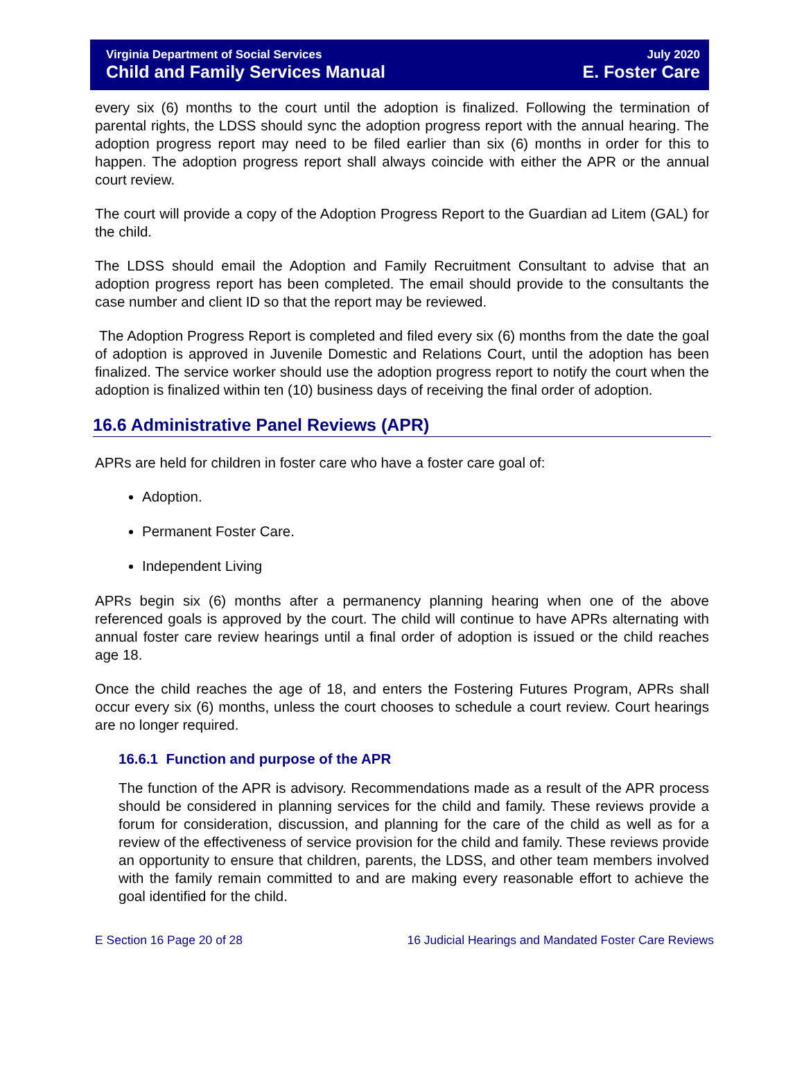Virginia Department of Social Services
Child and Family Services Manual
July 2020
E. Foster Care
every six (6) months to the court until the adoption is finalized. Following the termination of parental rights, the LDSS should sync the adoption progress report with the annual hearing. The adoption progress report may need to be filed earlier than six (6) months in order for this to happen. The adoption progress report shall always coincide with either the APR or the annual court review.
The court will provide a copy of the Adoption Progress Report to the Guardian ad Litem (GAL) for the child.
The LDSS should email the Adoption and Family Recruitment Consultant to advise that an adoption progress report has been completed. The email should provide to the consultants the case number and client ID so that the report may be reviewed.
The Adoption Progress Report is completed and filed every six (6) months from the date the goal of adoption is approved in Juvenile Domestic and Relations Court, until the adoption has been finalized. The service worker should use the adoption progress report to notify the court when the adoption is finalized within ten (10) business days of receiving the final order of adoption.
16.6 Administrative Panel Reviews (APR)
APRs are held for children in foster care who have a foster care goal of:
Adoption.
Permanent Foster Care.
Independent Living
APRs begin six (6) months after a permanency planning hearing when one of the above referenced goals is approved by the court. The child will continue to have APRs alternating with annual foster care review hearings until a final order of adoption is issued or the child reaches age 18.
Once the child reaches the age of 18, and enters the Fostering Futures Program, APRs shall occur every six (6) months, unless the court chooses to schedule a court review. Court hearings are no longer required.
16.6.1 Function and purpose of the APR
The function of the APR is advisory. Recommendations made as a result of the APR process should be considered in planning services for the child and family. These reviews provide a forum for consideration, discussion, and planning for the care of the child as well as for a review of the effectiveness of service provision for the child and family. These reviews provide an opportunity to ensure that children, parents, the LDSS, and other team members involved with the family remain committed to and are making every reasonable effort to achieve the goal identified for the child.
E Section 16 Page 20 of 28 16 Judicial Hearings and Mandated Foster Care Reviews